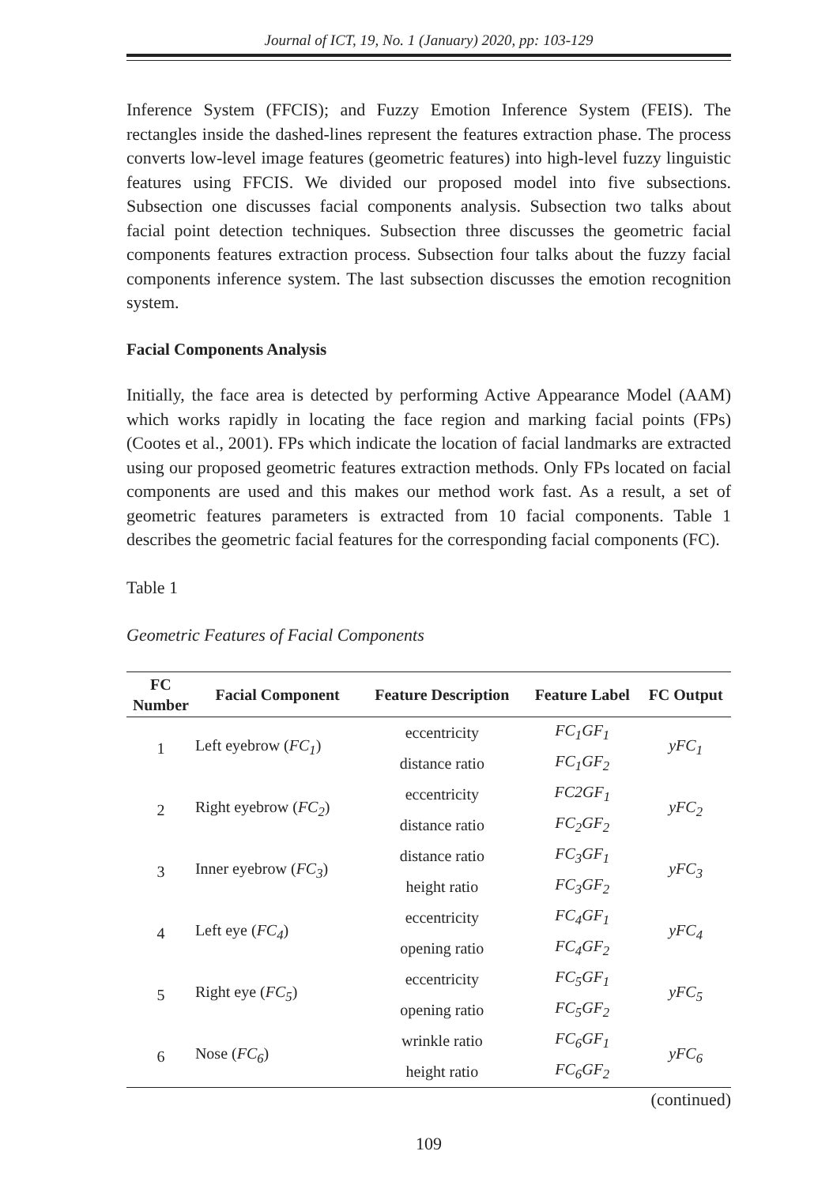Journal of ICT, 19, No. 1 (January) 2020, pp: 103-129
Inference System (FFCIS); and Fuzzy Emotion Inference System (FEIS). The rectangles inside the dashed-lines represent the features extraction phase. The process converts low-level image features (geometric features) into high-level fuzzy linguistic features using FFCIS. We divided our proposed model into five subsections. Subsection one discusses facial components analysis. Subsection two talks about facial point detection techniques. Subsection three discusses the geometric facial components features extraction process. Subsection four talks about the fuzzy facial components inference system. The last subsection discusses the emotion recognition system.
Facial Components Analysis
Initially, the face area is detected by performing Active Appearance Model (AAM) which works rapidly in locating the face region and marking facial points (FPs) (Cootes et al., 2001). FPs which indicate the location of facial landmarks are extracted using our proposed geometric features extraction methods. Only FPs located on facial components are used and this makes our method work fast. As a result, a set of geometric features parameters is extracted from 10 facial components. Table 1 describes the geometric facial features for the corresponding facial components (FC).
Table 1
Geometric Features of Facial Components
| FC Number | Facial Component | Feature Description | Feature Label | FC Output |
| --- | --- | --- | --- | --- |
| 1 | Left eyebrow ( FC<sub>1</sub> ) | eccentricity | FC<sub>1</sub>GF<sub>1</sub> | yFC<sub>1</sub> |
| | | distance ratio | FC<sub>1</sub>GF<sub>2</sub> | |
| 2 | Right eyebrow ( FC<sub>2</sub> ) | eccentricity | FC2GF<sub>1</sub> | yFC<sub>2</sub> |
| | | distance ratio | FC<sub>2</sub>GF<sub>2</sub> | |
| 3 | Inner eyebrow ( FC<sub>3</sub> ) | distance ratio | FC<sub>3</sub>GF<sub>1</sub> | yFC<sub>3</sub> |
| | | height ratio | FC<sub>3</sub>GF<sub>2</sub> | |
| 4 | Left eye ( FC<sub>4</sub> ) | eccentricity | FC<sub>4</sub>GF<sub>1</sub> | yFC<sub>4</sub> |
| | | opening ratio | FC<sub>4</sub>GF<sub>2</sub> | |
| 5 | Right eye ( FC<sub>5</sub> ) | eccentricity | FC<sub>5</sub>GF<sub>1</sub> | yFC<sub>5</sub> |
| | | opening ratio | FC<sub>5</sub>GF<sub>2</sub> | |
| 6 | Nose ( FC<sub>6</sub> ) | wrinkle ratio | FC<sub>6</sub>GF<sub>1</sub> | yFC<sub>6</sub> |
| | | height ratio | FC<sub>6</sub>GF<sub>2</sub> | |
(continued)
109